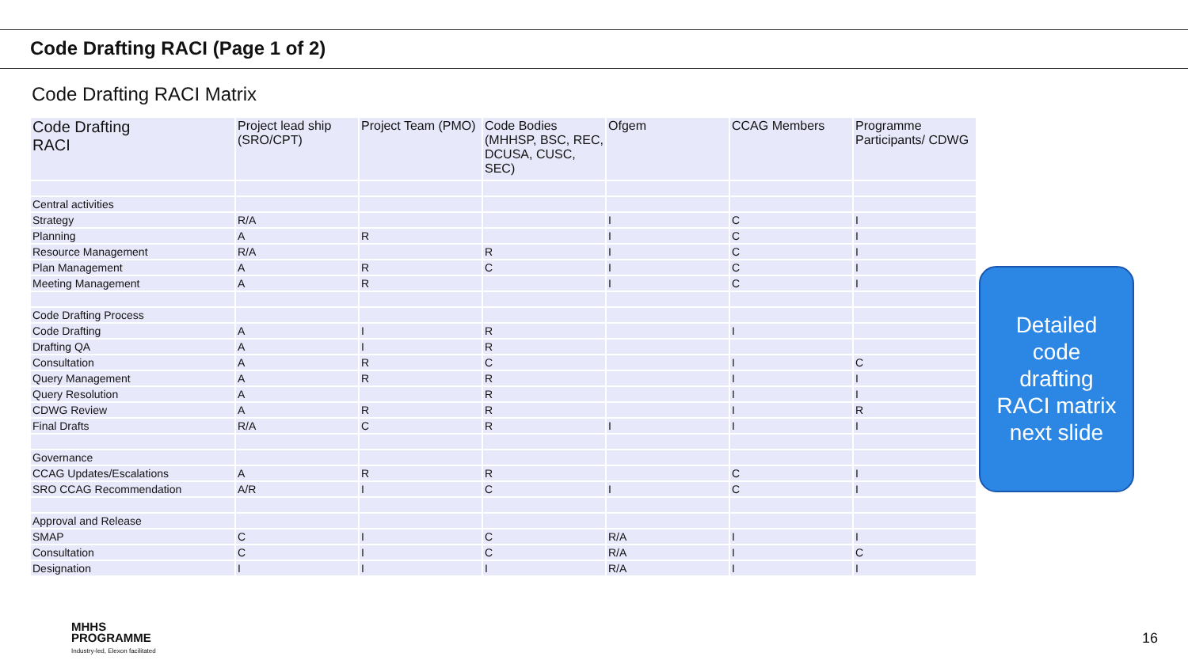Code Drafting RACI (Page 1 of 2)
Code Drafting RACI Matrix
| Code Drafting RACI | Project lead ship (SRO/CPT) | Project Team (PMO) | Code Bodies (MHHSP, BSC, REC, DCUSA, CUSC, SEC) | Ofgem | CCAG Members | Programme Participants/ CDWG |
| --- | --- | --- | --- | --- | --- | --- |
| Central activities | | | | | | |
| Strategy | R/A | | | I | C | I |
| Planning | A | R | | I | C | I |
| Resource Management | R/A | | R | I | C | I |
| Plan Management | A | R | C | I | C | I |
| Meeting Management | A | R | | I | C | I |
| Code Drafting Process | | | | | | |
| Code Drafting | A | I | R | | I | |
| Drafting QA | A | I | R | | | |
| Consultation | A | R | C | | I | C |
| Query Management | A | R | R | | I | I |
| Query Resolution | A | | R | | I | I |
| CDWG Review | A | R | R | | I | R |
| Final Drafts | R/A | C | R | I | I | I |
| Governance | | | | | | |
| CCAG Updates/Escalations | A | R | R | | C | I |
| SRO CCAG Recommendation | A/R | I | C | I | C | I |
| Approval and Release | | | | | | |
| SMAP | C | I | C | R/A | I | I |
| Consultation | C | I | C | R/A | I | C |
| Designation | I | I | I | R/A | I | I |
Detailed
code
drafting
RACI matrix
next slide
MHHS
PROGRAMME
Industry-led, Elexon facilitated
16